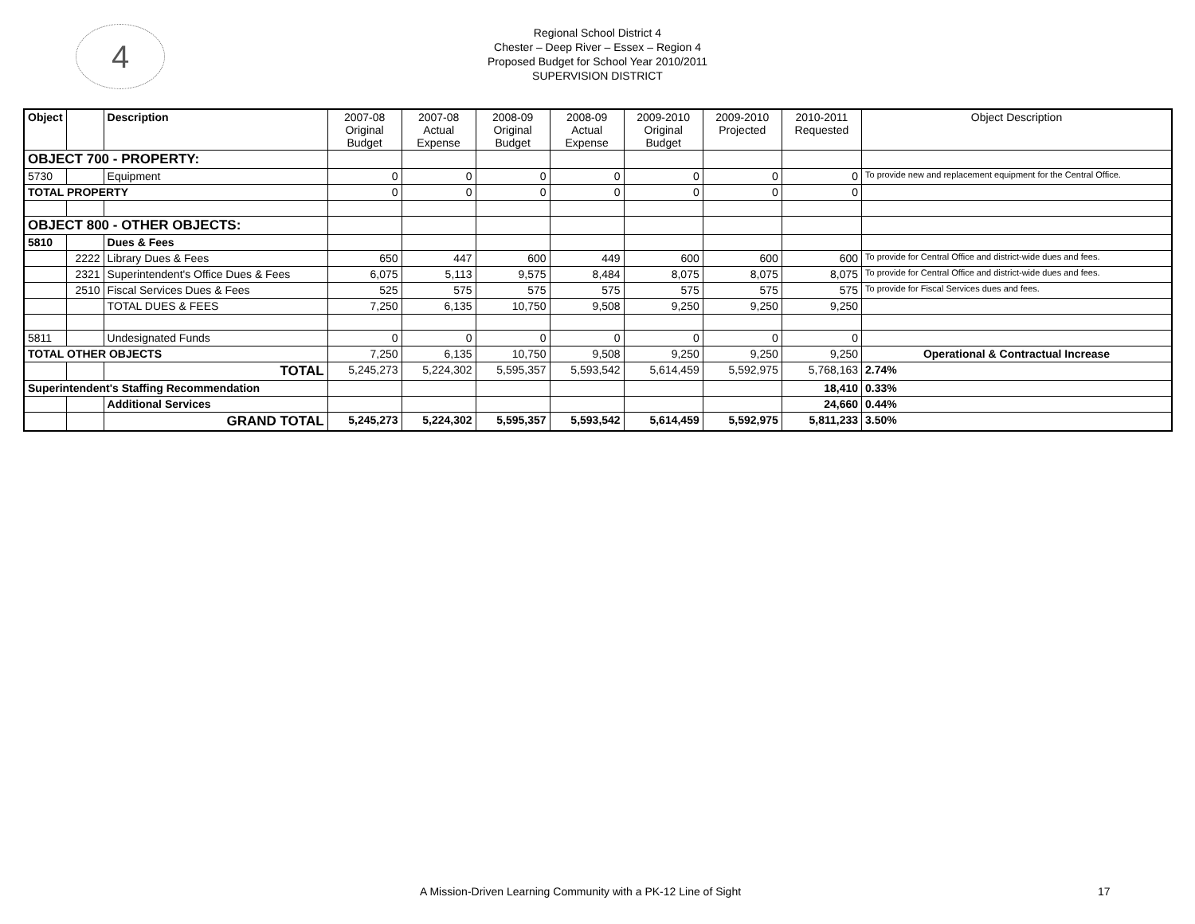4
Regional School District 4
Chester – Deep River – Essex – Region 4
Proposed Budget for School Year 2010/2011
SUPERVISION DISTRICT
| Object | | Description | 2007-08 Original Budget | 2007-08 Actual Expense | 2008-09 Original Budget | 2008-09 Actual Expense | 2009-2010 Original Budget | 2009-2010 Projected | 2010-2011 Requested | Object Description |
| --- | --- | --- | --- | --- | --- | --- | --- | --- | --- | --- |
| OBJECT 700 - PROPERTY: | | | | | | | | | | |
| 5730 | | Equipment | 0 | 0 | 0 | 0 | 0 | 0 | 0 | To provide new and replacement equipment for the Central Office. |
| TOTAL PROPERTY | | | 0 | 0 | 0 | 0 | 0 | 0 | 0 | |
| OBJECT 800 - OTHER OBJECTS: | | | | | | | | | | |
| 5810 | | Dues & Fees | | | | | | | | |
| | 2222 | Library Dues & Fees | 650 | 447 | 600 | 449 | 600 | 600 | 600 | To provide for Central Office and district-wide dues and fees. |
| | 2321 | Superintendent's Office Dues & Fees | 6,075 | 5,113 | 9,575 | 8,484 | 8,075 | 8,075 | 8,075 | To provide for Central Office and district-wide dues and fees. |
| | 2510 | Fiscal Services Dues & Fees | 525 | 575 | 575 | 575 | 575 | 575 | 575 | To provide for Fiscal Services dues and fees. |
| | | TOTAL DUES & FEES | 7,250 | 6,135 | 10,750 | 9,508 | 9,250 | 9,250 | 9,250 | |
| 5811 | | Undesignated Funds | 0 | 0 | 0 | 0 | 0 | 0 | 0 | |
| TOTAL OTHER OBJECTS | | | 7,250 | 6,135 | 10,750 | 9,508 | 9,250 | 9,250 | 9,250 | Operational & Contractual Increase |
| | | TOTAL | 5,245,273 | 5,224,302 | 5,595,357 | 5,593,542 | 5,614,459 | 5,592,975 | 5,768,163 | 2.74% |
| Superintendent's Staffing Recommendation | | | | | | | | | 18,410 | 0.33% |
| | | Additional Services | | | | | | | 24,660 | 0.44% |
| | | GRAND TOTAL | 5,245,273 | 5,224,302 | 5,595,357 | 5,593,542 | 5,614,459 | 5,592,975 | 5,811,233 | 3.50% |
A Mission-Driven Learning Community with a PK-12 Line of Sight 17